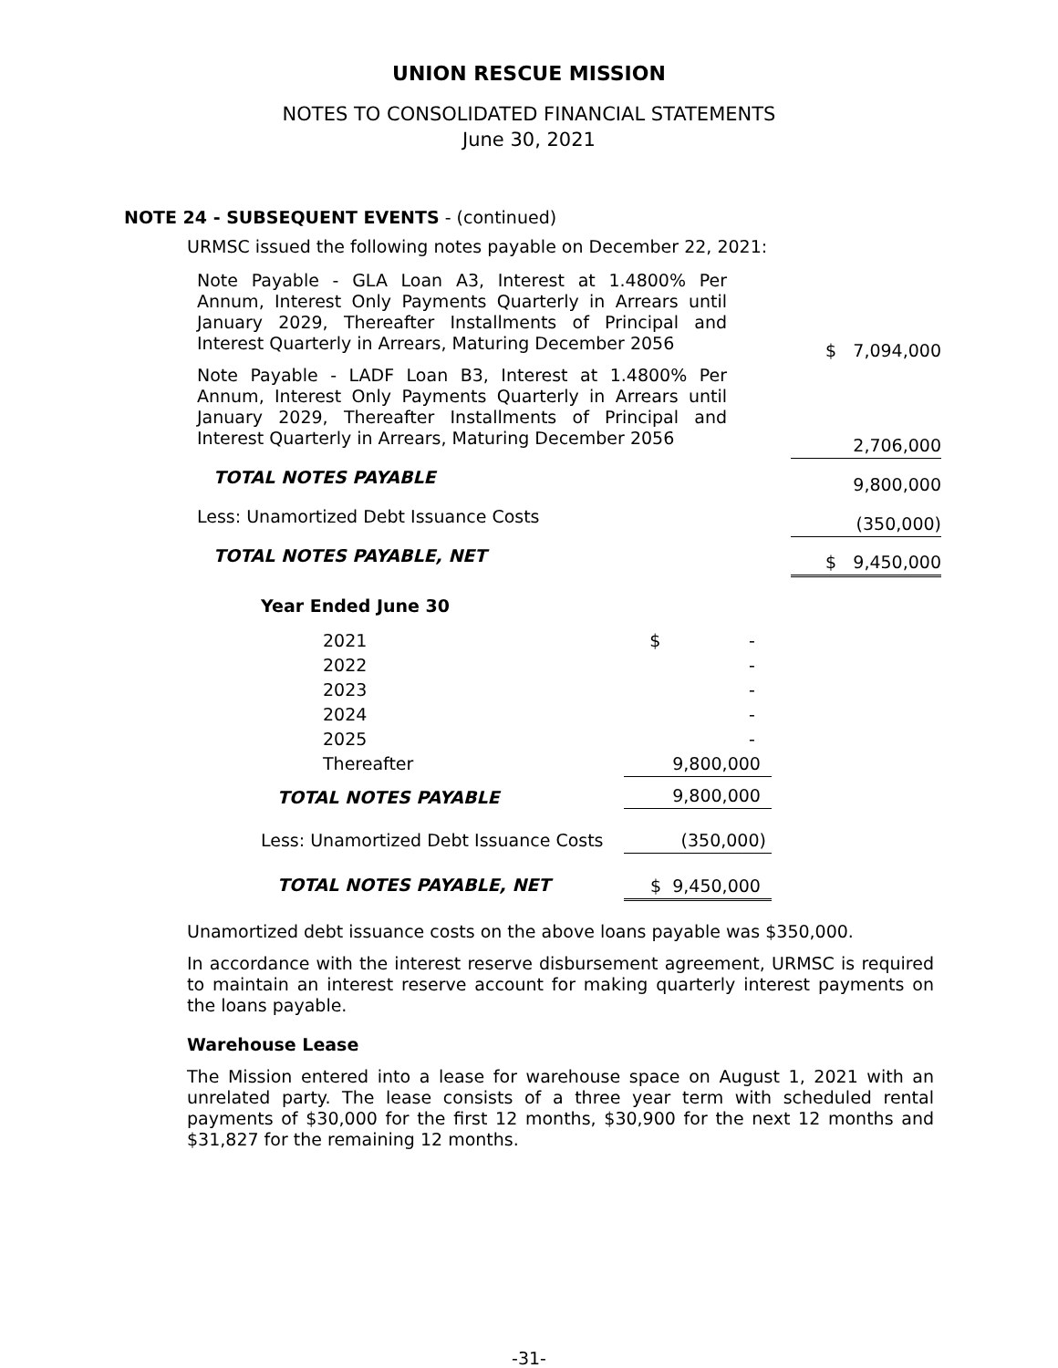UNION RESCUE MISSION
NOTES TO CONSOLIDATED FINANCIAL STATEMENTS
June 30, 2021
NOTE 24 - SUBSEQUENT EVENTS - (continued)
URMSC issued the following notes payable on December 22, 2021:
| Note Payable - GLA Loan A3, Interest at 1.4800% Per Annum, Interest Only Payments Quarterly in Arrears until January 2029, Thereafter Installments of Principal and Interest Quarterly in Arrears, Maturing December 2056 | $ 7,094,000 |
| Note Payable - LADF Loan B3, Interest at 1.4800% Per Annum, Interest Only Payments Quarterly in Arrears until January 2029, Thereafter Installments of Principal and Interest Quarterly in Arrears, Maturing December 2056 | 2,706,000 |
| TOTAL NOTES PAYABLE | 9,800,000 |
| Less: Unamortized Debt Issuance Costs | (350,000) |
| TOTAL NOTES PAYABLE, NET | $ 9,450,000 |
Year Ended June 30
| 2021 | $ - |
| 2022 | - |
| 2023 | - |
| 2024 | - |
| 2025 | - |
| Thereafter | 9,800,000 |
| TOTAL NOTES PAYABLE | 9,800,000 |
| Less: Unamortized Debt Issuance Costs | (350,000) |
| TOTAL NOTES PAYABLE, NET | $ 9,450,000 |
Unamortized debt issuance costs on the above loans payable was $350,000.
In accordance with the interest reserve disbursement agreement, URMSC is required to maintain an interest reserve account for making quarterly interest payments on the loans payable.
Warehouse Lease
The Mission entered into a lease for warehouse space on August 1, 2021 with an unrelated party. The lease consists of a three year term with scheduled rental payments of $30,000 for the first 12 months, $30,900 for the next 12 months and $31,827 for the remaining 12 months.
-31-